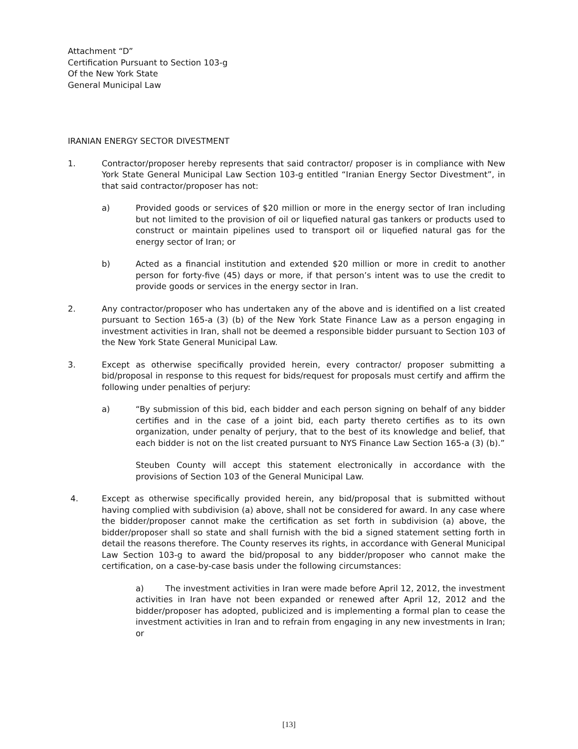Attachment “D”
Certification Pursuant to Section 103-g
Of the New York State
General Municipal Law
IRANIAN ENERGY SECTOR DIVESTMENT
1. Contractor/proposer hereby represents that said contractor/ proposer is in compliance with New York State General Municipal Law Section 103-g entitled “Iranian Energy Sector Divestment”, in that said contractor/proposer has not:
a) Provided goods or services of $20 million or more in the energy sector of Iran including but not limited to the provision of oil or liquefied natural gas tankers or products used to construct or maintain pipelines used to transport oil or liquefied natural gas for the energy sector of Iran; or
b) Acted as a financial institution and extended $20 million or more in credit to another person for forty-five (45) days or more, if that person’s intent was to use the credit to provide goods or services in the energy sector in Iran.
2. Any contractor/proposer who has undertaken any of the above and is identified on a list created pursuant to Section 165-a (3) (b) of the New York State Finance Law as a person engaging in investment activities in Iran, shall not be deemed a responsible bidder pursuant to Section 103 of the New York State General Municipal Law.
3. Except as otherwise specifically provided herein, every contractor/ proposer submitting a bid/proposal in response to this request for bids/request for proposals must certify and affirm the following under penalties of perjury:
a) “By submission of this bid, each bidder and each person signing on behalf of any bidder certifies and in the case of a joint bid, each party thereto certifies as to its own organization, under penalty of perjury, that to the best of its knowledge and belief, that each bidder is not on the list created pursuant to NYS Finance Law Section 165-a (3) (b).”
Steuben County will accept this statement electronically in accordance with the provisions of Section 103 of the General Municipal Law.
4. Except as otherwise specifically provided herein, any bid/proposal that is submitted without having complied with subdivision (a) above, shall not be considered for award. In any case where the bidder/proposer cannot make the certification as set forth in subdivision (a) above, the bidder/proposer shall so state and shall furnish with the bid a signed statement setting forth in detail the reasons therefore. The County reserves its rights, in accordance with General Municipal Law Section 103-g to award the bid/proposal to any bidder/proposer who cannot make the certification, on a case-by-case basis under the following circumstances:
a) The investment activities in Iran were made before April 12, 2012, the investment activities in Iran have not been expanded or renewed after April 12, 2012 and the bidder/proposer has adopted, publicized and is implementing a formal plan to cease the investment activities in Iran and to refrain from engaging in any new investments in Iran; or
[13]